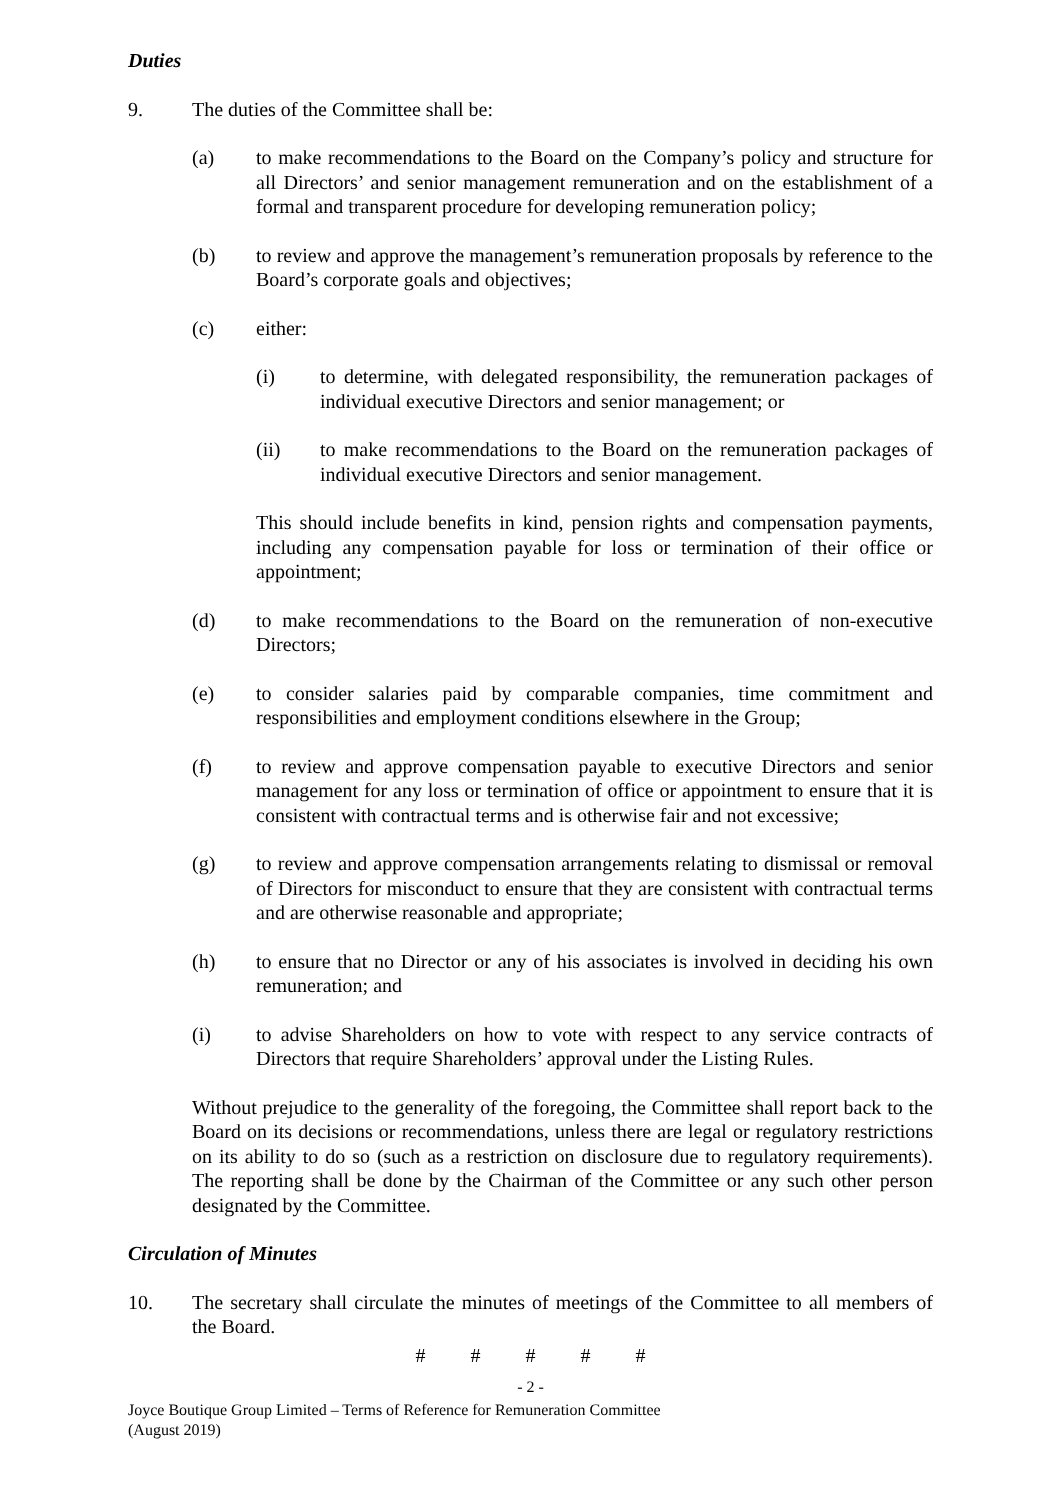Duties
9. The duties of the Committee shall be:
(a) to make recommendations to the Board on the Company’s policy and structure for all Directors’ and senior management remuneration and on the establishment of a formal and transparent procedure for developing remuneration policy;
(b) to review and approve the management’s remuneration proposals by reference to the Board’s corporate goals and objectives;
(c) either:
(i) to determine, with delegated responsibility, the remuneration packages of individual executive Directors and senior management; or
(ii) to make recommendations to the Board on the remuneration packages of individual executive Directors and senior management.
This should include benefits in kind, pension rights and compensation payments, including any compensation payable for loss or termination of their office or appointment;
(d) to make recommendations to the Board on the remuneration of non-executive Directors;
(e) to consider salaries paid by comparable companies, time commitment and responsibilities and employment conditions elsewhere in the Group;
(f) to review and approve compensation payable to executive Directors and senior management for any loss or termination of office or appointment to ensure that it is consistent with contractual terms and is otherwise fair and not excessive;
(g) to review and approve compensation arrangements relating to dismissal or removal of Directors for misconduct to ensure that they are consistent with contractual terms and are otherwise reasonable and appropriate;
(h) to ensure that no Director or any of his associates is involved in deciding his own remuneration; and
(i) to advise Shareholders on how to vote with respect to any service contracts of Directors that require Shareholders’ approval under the Listing Rules.
Without prejudice to the generality of the foregoing, the Committee shall report back to the Board on its decisions or recommendations, unless there are legal or regulatory restrictions on its ability to do so (such as a restriction on disclosure due to regulatory requirements). The reporting shall be done by the Chairman of the Committee or any such other person designated by the Committee.
Circulation of Minutes
10. The secretary shall circulate the minutes of meetings of the Committee to all members of the Board.
# # # # #
- 2 -
Joyce Boutique Group Limited – Terms of Reference for Remuneration Committee
(August 2019)